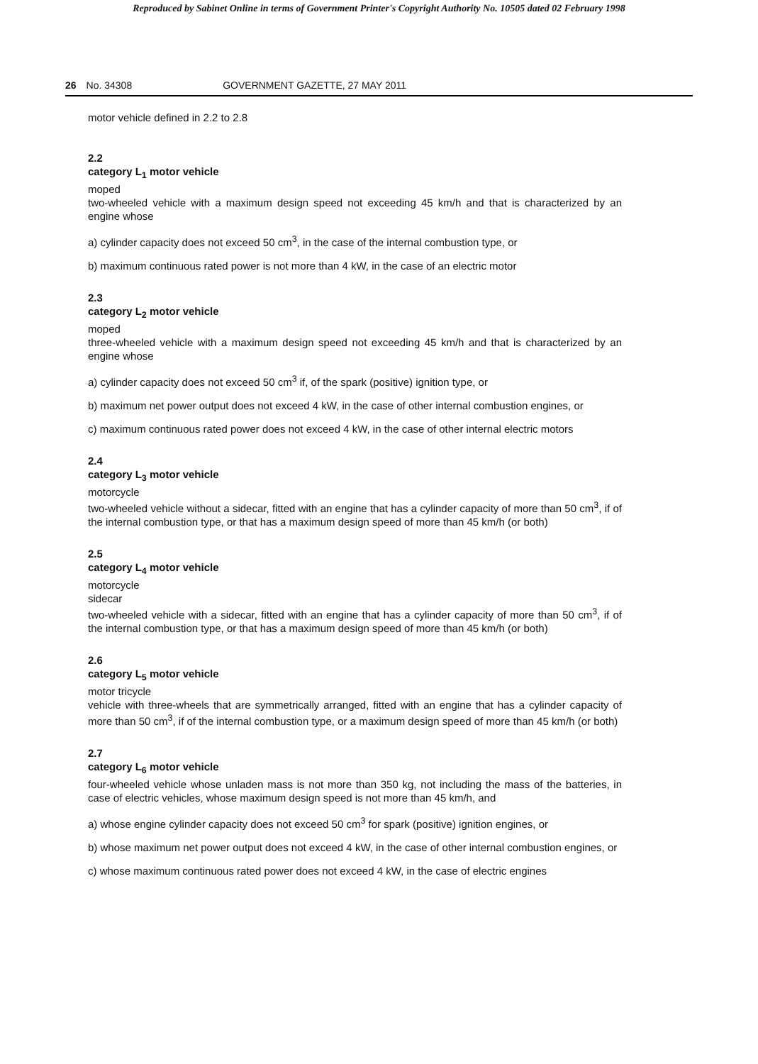Reproduced by Sabinet Online in terms of Government Printer's Copyright Authority No. 10505 dated 02 February 1998
26 No. 34308 GOVERNMENT GAZETTE, 27 MAY 2011
motor vehicle defined in 2.2 to 2.8
2.2
category L<sub>1</sub> motor vehicle
moped
two-wheeled vehicle with a maximum design speed not exceeding 45 km/h and that is characterized by an engine whose
a) cylinder capacity does not exceed 50 cm<sup>3</sup>, in the case of the internal combustion type, or
b) maximum continuous rated power is not more than 4 kW, in the case of an electric motor
2.3
category L<sub>2</sub> motor vehicle
moped
three-wheeled vehicle with a maximum design speed not exceeding 45 km/h and that is characterized by an engine whose
a) cylinder capacity does not exceed 50 cm<sup>3</sup> if, of the spark (positive) ignition type, or
b) maximum net power output does not exceed 4 kW, in the case of other internal combustion engines, or
c) maximum continuous rated power does not exceed 4 kW, in the case of other internal electric motors
2.4
category L<sub>3</sub> motor vehicle
motorcycle
two-wheeled vehicle without a sidecar, fitted with an engine that has a cylinder capacity of more than 50 cm<sup>3</sup>, if of the internal combustion type, or that has a maximum design speed of more than 45 km/h (or both)
2.5
category L<sub>4</sub> motor vehicle
motorcycle
sidecar
two-wheeled vehicle with a sidecar, fitted with an engine that has a cylinder capacity of more than 50 cm<sup>3</sup>, if of the internal combustion type, or that has a maximum design speed of more than 45 km/h (or both)
2.6
category L<sub>5</sub> motor vehicle
motor tricycle
vehicle with three-wheels that are symmetrically arranged, fitted with an engine that has a cylinder capacity of more than 50 cm<sup>3</sup>, if of the internal combustion type, or a maximum design speed of more than 45 km/h (or both)
2.7
category L<sub>6</sub> motor vehicle
four-wheeled vehicle whose unladen mass is not more than 350 kg, not including the mass of the batteries, in case of electric vehicles, whose maximum design speed is not more than 45 km/h, and
a) whose engine cylinder capacity does not exceed 50 cm<sup>3</sup> for spark (positive) ignition engines, or
b) whose maximum net power output does not exceed 4 kW, in the case of other internal combustion engines, or
c) whose maximum continuous rated power does not exceed 4 kW, in the case of electric engines